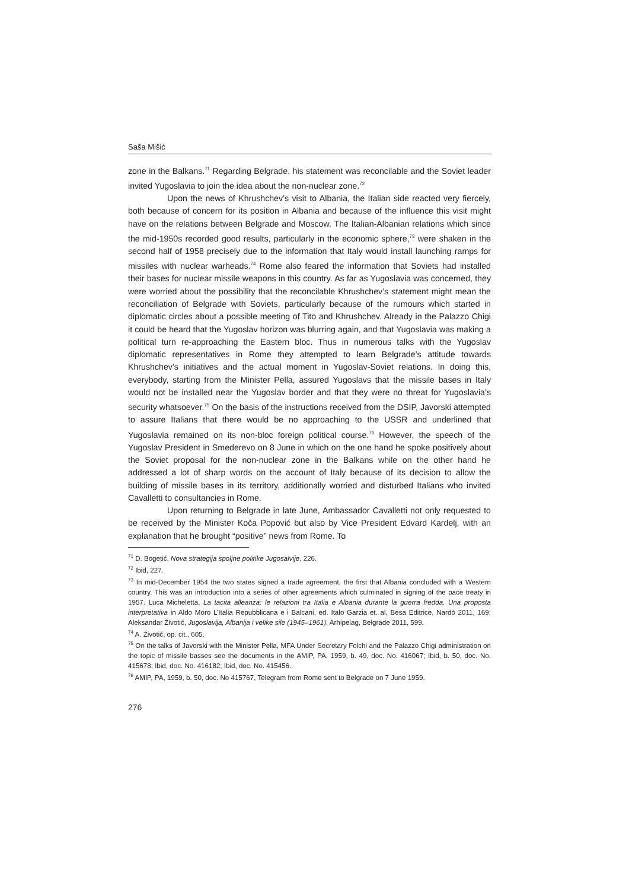Saša Mišić
zone in the Balkans.<sup>71</sup> Regarding Belgrade, his statement was reconcilable and the Soviet leader invited Yugoslavia to join the idea about the non-nuclear zone.<sup>72</sup>
Upon the news of Khrushchev’s visit to Albania, the Italian side reacted very fiercely, both because of concern for its position in Albania and because of the influence this visit might have on the relations between Belgrade and Moscow. The Italian-Albanian relations which since the mid-1950s recorded good results, particularly in the economic sphere,<sup>73</sup> were shaken in the second half of 1958 precisely due to the information that Italy would install launching ramps for missiles with nuclear warheads.<sup>74</sup> Rome also feared the information that Soviets had installed their bases for nuclear missile weapons in this country. As far as Yugoslavia was concerned, they were worried about the possibility that the reconcilable Khrushchev’s statement might mean the reconciliation of Belgrade with Soviets, particularly because of the rumours which started in diplomatic circles about a possible meeting of Tito and Khrushchev. Already in the Palazzo Chigi it could be heard that the Yugoslav horizon was blurring again, and that Yugoslavia was making a political turn re-approaching the Eastern bloc. Thus in numerous talks with the Yugoslav diplomatic representatives in Rome they attempted to learn Belgrade’s attitude towards Khrushchev’s initiatives and the actual moment in Yugoslav-Soviet relations. In doing this, everybody, starting from the Minister Pella, assured Yugoslavs that the missile bases in Italy would not be installed near the Yugoslav border and that they were no threat for Yugoslavia’s security whatsoever.<sup>75</sup> On the basis of the instructions received from the DSIP, Javorski attempted to assure Italians that there would be no approaching to the USSR and underlined that Yugoslavia remained on its non-bloc foreign political course.<sup>76</sup> However, the speech of the Yugoslav President in Smederevo on 8 June in which on the one hand he spoke positively about the Soviet proposal for the non-nuclear zone in the Balkans while on the other hand he addressed a lot of sharp words on the account of Italy because of its decision to allow the building of missile bases in its territory, additionally worried and disturbed Italians who invited Cavalletti to consultancies in Rome.
Upon returning to Belgrade in late June, Ambassador Cavalletti not only requested to be received by the Minister Koča Popović but also by Vice President Edvard Kardelj, with an explanation that he brought “positive” news from Rome. To
<sup>71</sup> D. Bogetić, Nova strategija spoljne politike Jugosalvije, 226.
<sup>72</sup> Ibid, 227.
<sup>73</sup> In mid-December 1954 the two states signed a trade agreement, the first that Albania concluded with a Western country. This was an introduction into a series of other agreements which culminated in signing of the pace treaty in 1957. Luca Micheletta, La tacita alleanza: le relazioni tra Italia e Albania durante la guerra fredda. Una proposta interpretativa in Aldo Moro L’Italia Repubblicana e i Balcani, ed. Italo Garzia et. al, Besa Editrice, Nardò 2011, 169; Aleksandar Životić, Jugoslavija, Albanija i velike sile (1945–1961), Arhipelag, Belgrade 2011, 599.
<sup>74</sup> A. Životić, op. cit., 605.
<sup>75</sup> On the talks of Javorski with the Minister Pella, MFA Under Secretary Folchi and the Palazzo Chigi administration on the topic of missile basses see the documents in the AMIP, PA, 1959, b. 49, doc. No. 416067; Ibid, b. 50, doc. No. 415678; Ibid, doc. No. 416182; Ibid, doc. No. 415456.
<sup>76</sup> AMIP, PA, 1959, b. 50, doc. No 415767, Telegram from Rome sent to Belgrade on 7 June 1959.
276